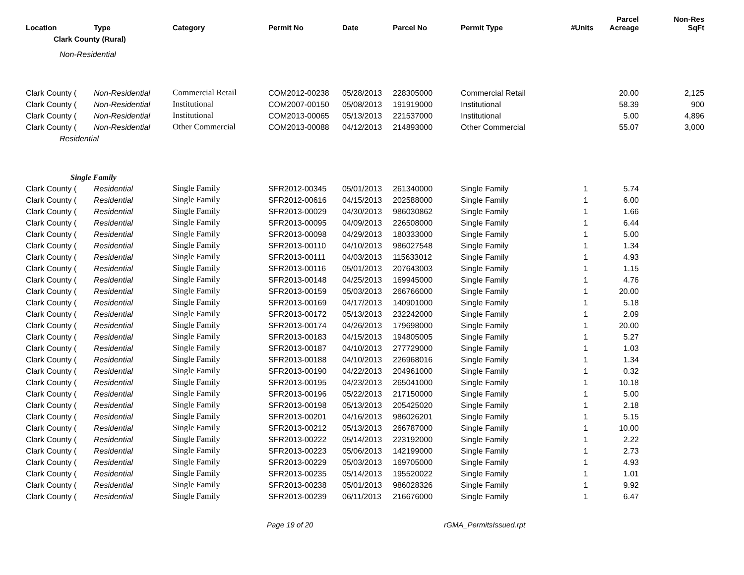| Location | Type | Category | Permit No | Date | Parcel No | Permit Type | #Units | Parcel Acreage | Non-Res SqFt |
| --- | --- | --- | --- | --- | --- | --- | --- | --- | --- |
| Clark County (Rural) | | | | | | | | | |
| Non-Residential | | | | | | | | | |
| Clark County ( | Non-Residential | Commercial Retail | COM2012-00238 | 05/28/2013 | 228305000 | Commercial Retail | | 20.00 | 2,125 |
| Clark County ( | Non-Residential | Institutional | COM2007-00150 | 05/08/2013 | 191919000 | Institutional | | 58.39 | 900 |
| Clark County ( | Non-Residential | Institutional | COM2013-00065 | 05/13/2013 | 221537000 | Institutional | | 5.00 | 4,896 |
| Clark County ( | Non-Residential | Other Commercial | COM2013-00088 | 04/12/2013 | 214893000 | Other Commercial | | 55.07 | 3,000 |
| Residential | | | | | | | | | |
| Single Family | | | | | | | | | |
| Clark County ( | Residential | Single Family | SFR2012-00345 | 05/01/2013 | 261340000 | Single Family | 1 | 5.74 | |
| Clark County ( | Residential | Single Family | SFR2012-00616 | 04/15/2013 | 202588000 | Single Family | 1 | 6.00 | |
| Clark County ( | Residential | Single Family | SFR2013-00029 | 04/30/2013 | 986030862 | Single Family | 1 | 1.66 | |
| Clark County ( | Residential | Single Family | SFR2013-00095 | 04/09/2013 | 226508000 | Single Family | 1 | 6.44 | |
| Clark County ( | Residential | Single Family | SFR2013-00098 | 04/29/2013 | 180333000 | Single Family | 1 | 5.00 | |
| Clark County ( | Residential | Single Family | SFR2013-00110 | 04/10/2013 | 986027548 | Single Family | 1 | 1.34 | |
| Clark County ( | Residential | Single Family | SFR2013-00111 | 04/03/2013 | 115633012 | Single Family | 1 | 4.93 | |
| Clark County ( | Residential | Single Family | SFR2013-00116 | 05/01/2013 | 207643003 | Single Family | 1 | 1.15 | |
| Clark County ( | Residential | Single Family | SFR2013-00148 | 04/25/2013 | 169945000 | Single Family | 1 | 4.76 | |
| Clark County ( | Residential | Single Family | SFR2013-00159 | 05/03/2013 | 266766000 | Single Family | 1 | 20.00 | |
| Clark County ( | Residential | Single Family | SFR2013-00169 | 04/17/2013 | 140901000 | Single Family | 1 | 5.18 | |
| Clark County ( | Residential | Single Family | SFR2013-00172 | 05/13/2013 | 232242000 | Single Family | 1 | 2.09 | |
| Clark County ( | Residential | Single Family | SFR2013-00174 | 04/26/2013 | 179698000 | Single Family | 1 | 20.00 | |
| Clark County ( | Residential | Single Family | SFR2013-00183 | 04/15/2013 | 194805005 | Single Family | 1 | 5.27 | |
| Clark County ( | Residential | Single Family | SFR2013-00187 | 04/10/2013 | 277729000 | Single Family | 1 | 1.03 | |
| Clark County ( | Residential | Single Family | SFR2013-00188 | 04/10/2013 | 226968016 | Single Family | 1 | 1.34 | |
| Clark County ( | Residential | Single Family | SFR2013-00190 | 04/22/2013 | 204961000 | Single Family | 1 | 0.32 | |
| Clark County ( | Residential | Single Family | SFR2013-00195 | 04/23/2013 | 265041000 | Single Family | 1 | 10.18 | |
| Clark County ( | Residential | Single Family | SFR2013-00196 | 05/22/2013 | 217150000 | Single Family | 1 | 5.00 | |
| Clark County ( | Residential | Single Family | SFR2013-00198 | 05/13/2013 | 205425020 | Single Family | 1 | 2.18 | |
| Clark County ( | Residential | Single Family | SFR2013-00201 | 04/16/2013 | 986026201 | Single Family | 1 | 5.15 | |
| Clark County ( | Residential | Single Family | SFR2013-00212 | 05/13/2013 | 266787000 | Single Family | 1 | 10.00 | |
| Clark County ( | Residential | Single Family | SFR2013-00222 | 05/14/2013 | 223192000 | Single Family | 1 | 2.22 | |
| Clark County ( | Residential | Single Family | SFR2013-00223 | 05/06/2013 | 142199000 | Single Family | 1 | 2.73 | |
| Clark County ( | Residential | Single Family | SFR2013-00229 | 05/03/2013 | 169705000 | Single Family | 1 | 4.93 | |
| Clark County ( | Residential | Single Family | SFR2013-00235 | 05/14/2013 | 195520022 | Single Family | 1 | 1.01 | |
| Clark County ( | Residential | Single Family | SFR2013-00238 | 05/01/2013 | 986028326 | Single Family | 1 | 9.92 | |
| Clark County ( | Residential | Single Family | SFR2013-00239 | 06/11/2013 | 216676000 | Single Family | 1 | 6.47 | |
Page 19 of 20 rGMA_PermitsIssued.rpt